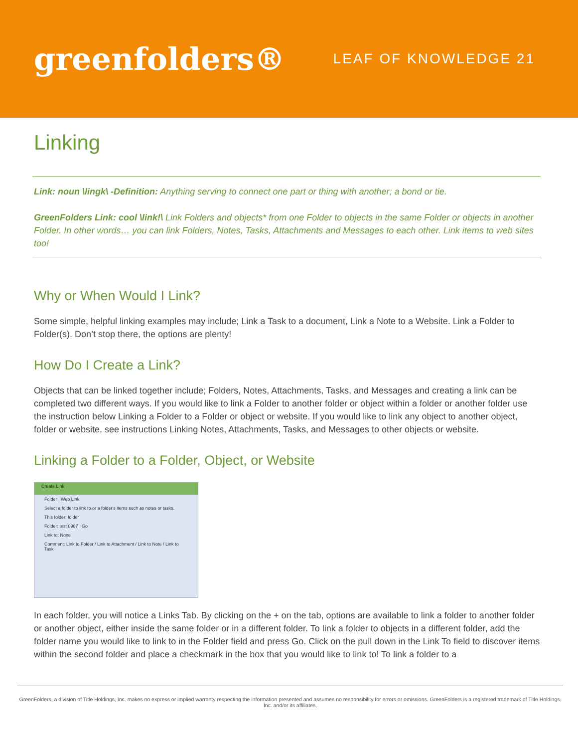greenfolders®
LEAF OF KNOWLEDGE 21
Linking
Link: noun \lingk\ -Definition: Anything serving to connect one part or thing with another; a bond or tie.
GreenFolders Link: cool \link!\ Link Folders and objects* from one Folder to objects in the same Folder or objects in another Folder. In other words… you can link Folders, Notes, Tasks, Attachments and Messages to each other. Link items to web sites too!
Why or When Would I Link?
Some simple, helpful linking examples may include; Link a Task to a document, Link a Note to a Website. Link a Folder to Folder(s). Don’t stop there, the options are plenty!
How Do I Create a Link?
Objects that can be linked together include; Folders, Notes, Attachments, Tasks, and Messages and creating a link can be completed two different ways. If you would like to link a Folder to another folder or object within a folder or another folder use the instruction below Linking a Folder to a Folder or object or website. If you would like to link any object to another object, folder or website, see instructions Linking Notes, Attachments, Tasks, and Messages to other objects or website.
Linking a Folder to a Folder, Object, or Website
Create Link
Folder Web Link
Select a folder to link to or a folder's items such as notes or tasks.
This folder: folder
Folder: test 0987 Go
Link to: None
Comment: Link to Folder / Link to Attachment / Link to Note / Link to Task
In each folder, you will notice a Links Tab. By clicking on the + on the tab, options are available to link a folder to another folder or another object, either inside the same folder or in a different folder. To link a folder to objects in a different folder, add the folder name you would like to link to in the Folder field and press Go. Click on the pull down in the Link To field to discover items within the second folder and place a checkmark in the box that you would like to link to! To link a folder to a
GreenFolders, a division of Title Holdings, Inc. makes no express or implied warranty respecting the information presented and assumes no responsibility for errors or omissions. GreenFolders is a registered trademark of Title Holdings, Inc. and/or its affiliates.